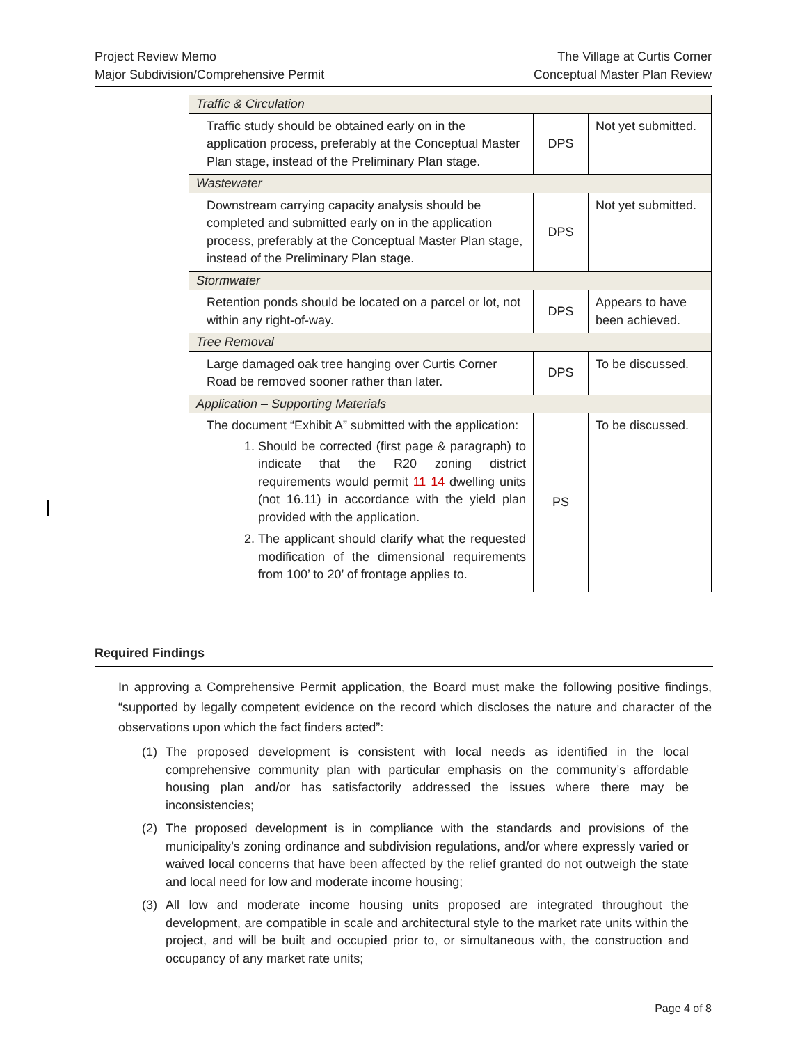Project Review Memo
Major Subdivision/Comprehensive Permit
The Village at Curtis Corner
Conceptual Master Plan Review
| Traffic & Circulation | | |
| Traffic study should be obtained early on in the application process, preferably at the Conceptual Master Plan stage, instead of the Preliminary Plan stage. | DPS | Not yet submitted. |
| Wastewater | | |
| Downstream carrying capacity analysis should be completed and submitted early on in the application process, preferably at the Conceptual Master Plan stage, instead of the Preliminary Plan stage. | DPS | Not yet submitted. |
| Stormwater | | |
| Retention ponds should be located on a parcel or lot, not within any right-of-way. | DPS | Appears to have been achieved. |
| Tree Removal | | |
| Large damaged oak tree hanging over Curtis Corner Road be removed sooner rather than later. | DPS | To be discussed. |
| Application – Supporting Materials | | |
| The document “Exhibit A” submitted with the application: 1. Should be corrected (first page & paragraph) to indicate that the R20 zoning district requirements would permit 11 14 dwelling units (not 16.11) in accordance with the yield plan provided with the application. 2. The applicant should clarify what the requested modification of the dimensional requirements from 100’ to 20’ of frontage applies to. | PS | To be discussed. |
Required Findings
In approving a Comprehensive Permit application, the Board must make the following positive findings, “supported by legally competent evidence on the record which discloses the nature and character of the observations upon which the fact finders acted”:
(1) The proposed development is consistent with local needs as identified in the local comprehensive community plan with particular emphasis on the community’s affordable housing plan and/or has satisfactorily addressed the issues where there may be inconsistencies;
(2) The proposed development is in compliance with the standards and provisions of the municipality’s zoning ordinance and subdivision regulations, and/or where expressly varied or waived local concerns that have been affected by the relief granted do not outweigh the state and local need for low and moderate income housing;
(3) All low and moderate income housing units proposed are integrated throughout the development, are compatible in scale and architectural style to the market rate units within the project, and will be built and occupied prior to, or simultaneous with, the construction and occupancy of any market rate units;
Page 4 of 8